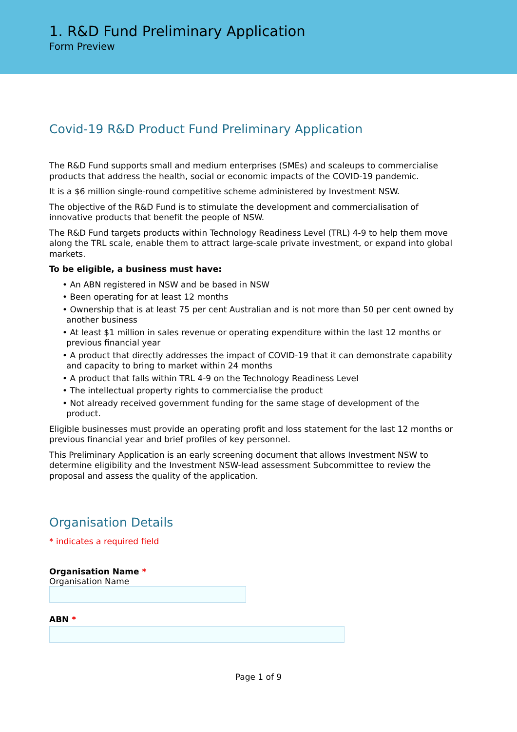1. R&D Fund Preliminary Application
Form Preview
Covid-19 R&D Product Fund Preliminary Application
The R&D Fund supports small and medium enterprises (SMEs) and scaleups to commercialise products that address the health, social or economic impacts of the COVID-19 pandemic.
It is a $6 million single-round competitive scheme administered by Investment NSW.
The objective of the R&D Fund is to stimulate the development and commercialisation of innovative products that benefit the people of NSW.
The R&D Fund targets products within Technology Readiness Level (TRL) 4-9 to help them move along the TRL scale, enable them to attract large-scale private investment, or expand into global markets.
To be eligible, a business must have:
• An ABN registered in NSW and be based in NSW
• Been operating for at least 12 months
• Ownership that is at least 75 per cent Australian and is not more than 50 per cent owned by another business
• At least $1 million in sales revenue or operating expenditure within the last 12 months or previous financial year
• A product that directly addresses the impact of COVID-19 that it can demonstrate capability and capacity to bring to market within 24 months
• A product that falls within TRL 4-9 on the Technology Readiness Level
• The intellectual property rights to commercialise the product
• Not already received government funding for the same stage of development of the product.
Eligible businesses must provide an operating profit and loss statement for the last 12 months or previous financial year and brief profiles of key personnel.
This Preliminary Application is an early screening document that allows Investment NSW to determine eligibility and the Investment NSW-lead assessment Subcommittee to review the proposal and assess the quality of the application.
Organisation Details
* indicates a required field
Organisation Name *
Organisation Name
ABN *
Page 1 of 9